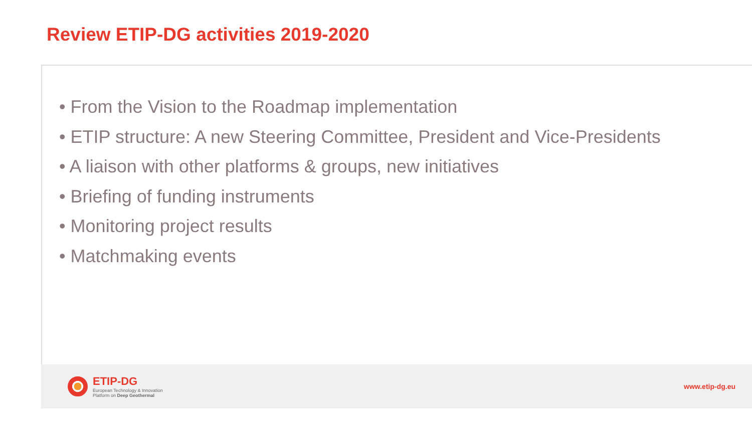Review ETIP-DG activities 2019-2020
• From the Vision to the Roadmap implementation
• ETIP structure: A new Steering Committee, President and Vice-Presidents
• A liaison with other platforms & groups, new initiatives
• Briefing of funding instruments
• Monitoring project results
• Matchmaking events
ETIP-DG
European Technology & Innovation
Platform on Deep Geothermal
www.etip-dg.eu